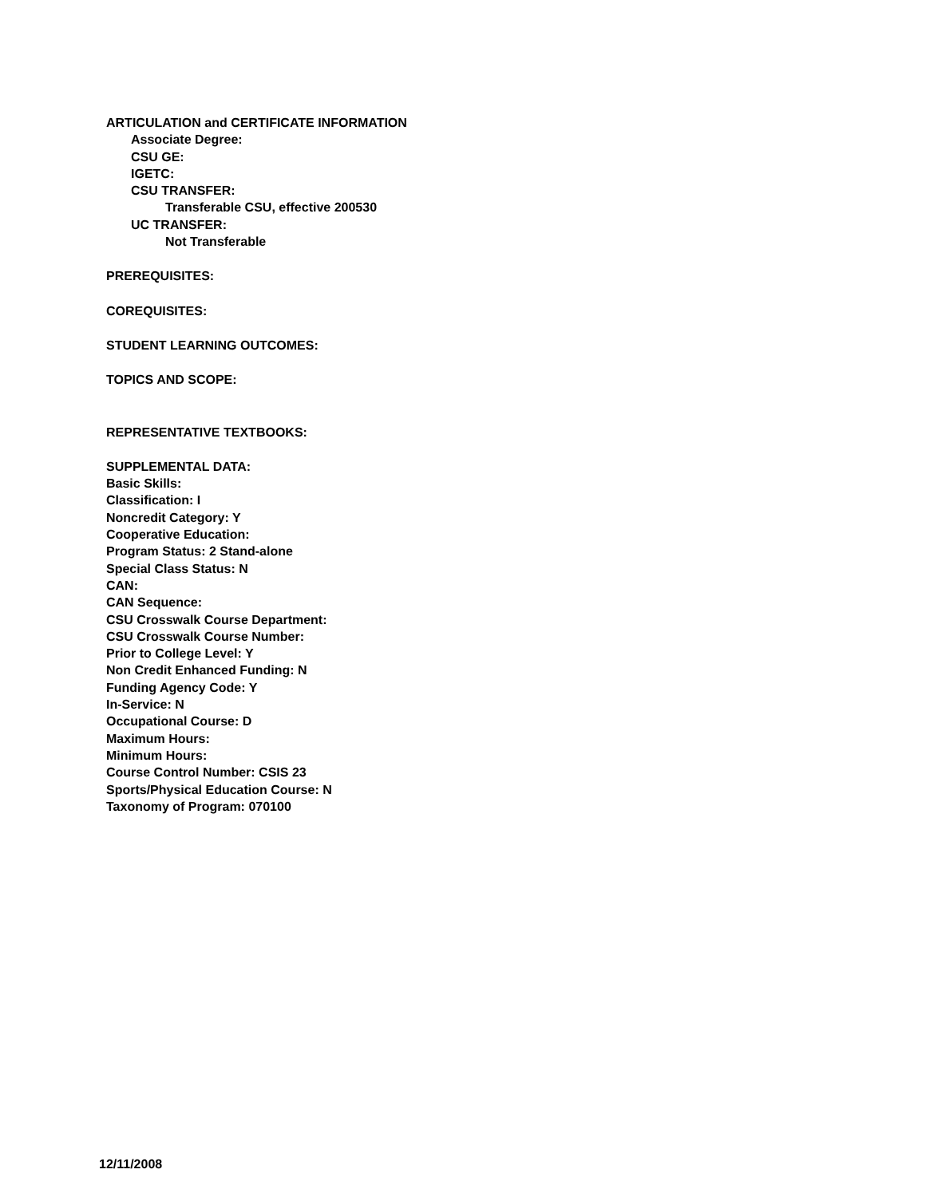ARTICULATION and CERTIFICATE INFORMATION
Associate Degree:
CSU GE:
IGETC:
CSU TRANSFER:
Transferable CSU, effective 200530
UC TRANSFER:
Not Transferable
PREREQUISITES:
COREQUISITES:
STUDENT LEARNING OUTCOMES:
TOPICS AND SCOPE:
REPRESENTATIVE TEXTBOOKS:
SUPPLEMENTAL DATA:
Basic Skills:
Classification: I
Noncredit Category: Y
Cooperative Education:
Program Status: 2 Stand-alone
Special Class Status: N
CAN:
CAN Sequence:
CSU Crosswalk Course Department:
CSU Crosswalk Course Number:
Prior to College Level: Y
Non Credit Enhanced Funding: N
Funding Agency Code: Y
In-Service: N
Occupational Course: D
Maximum Hours:
Minimum Hours:
Course Control Number: CSIS 23
Sports/Physical Education Course: N
Taxonomy of Program: 070100
12/11/2008